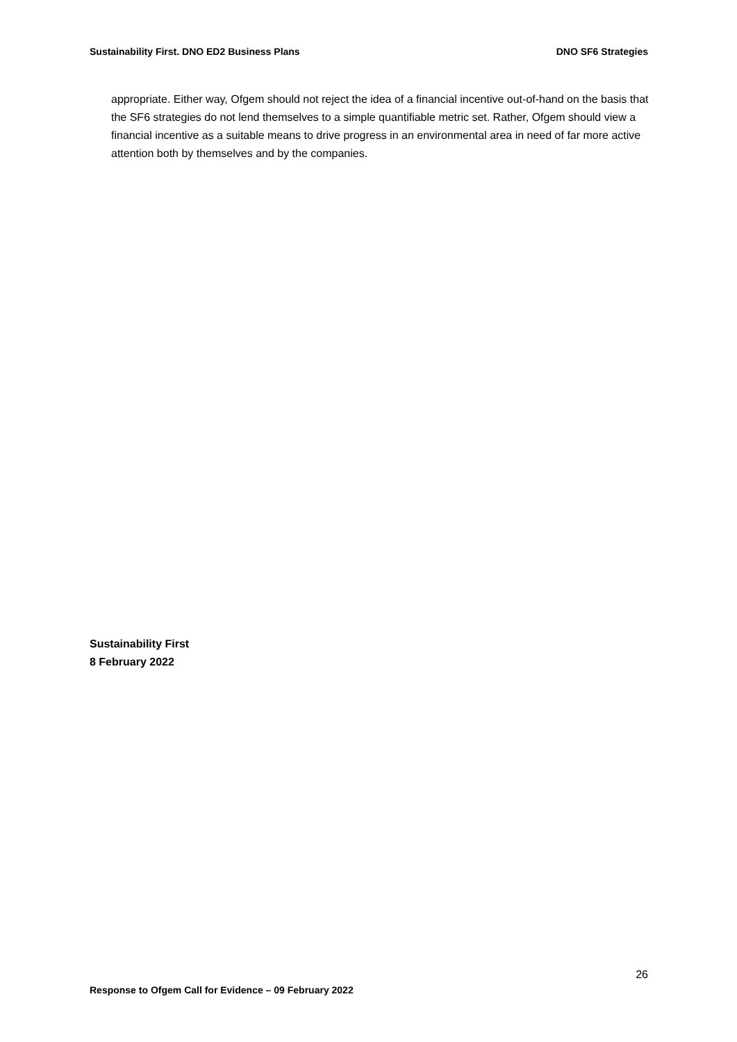Sustainability First. DNO ED2 Business Plans DNO SF6 Strategies
appropriate. Either way, Ofgem should not reject the idea of a financial incentive out-of-hand on the basis that the SF6 strategies do not lend themselves to a simple quantifiable metric set. Rather, Ofgem should view a financial incentive as a suitable means to drive progress in an environmental area in need of far more active attention both by themselves and by the companies.
Sustainability First
8 February 2022
26
Response to Ofgem Call for Evidence – 09 February 2022